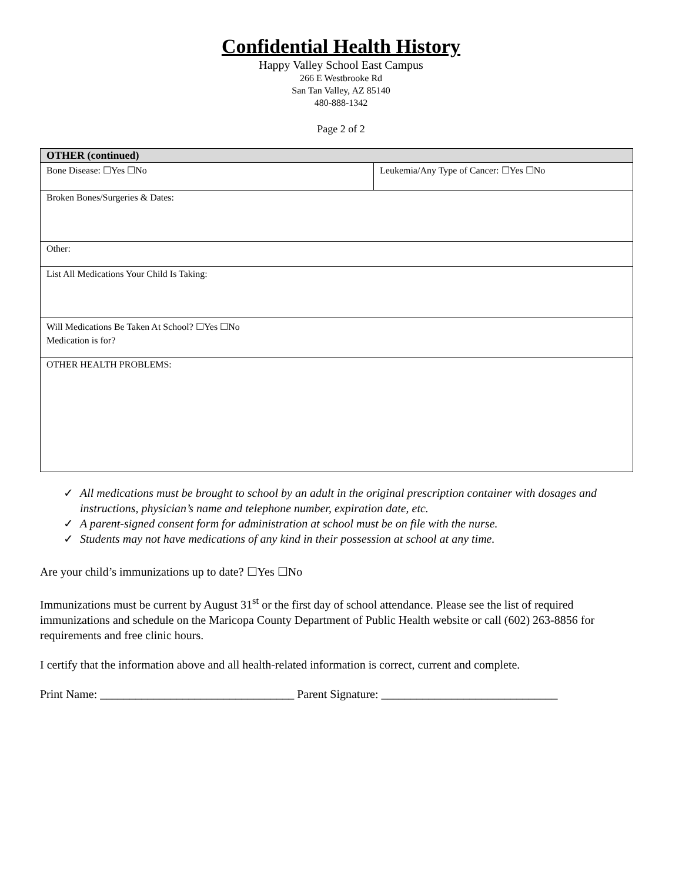Confidential Health History
Happy Valley School East Campus
266 E Westbrooke Rd
San Tan Valley, AZ 85140
480-888-1342
Page 2 of 2
| OTHER (continued) | |
| --- | --- |
| Bone Disease: ☐Yes ☐No | Leukemia/Any Type of Cancer: ☐Yes ☐No |
| Broken Bones/Surgeries & Dates: | |
| Other: | |
| List All Medications Your Child Is Taking: | |
| Will Medications Be Taken At School? ☐Yes ☐No Medication is for? | |
| OTHER HEALTH PROBLEMS: | |
✓ All medications must be brought to school by an adult in the original prescription container with dosages and instructions, physician’s name and telephone number, expiration date, etc.
✓ A parent-signed consent form for administration at school must be on file with the nurse.
✓ Students may not have medications of any kind in their possession at school at any time.
Are your child’s immunizations up to date? ☐Yes ☐No
Immunizations must be current by August 31<sup>st</sup> or the first day of school attendance. Please see the list of required immunizations and schedule on the Maricopa County Department of Public Health website or call (602) 263-8856 for requirements and free clinic hours.
I certify that the information above and all health-related information is correct, current and complete.
Print Name: _________________________________ Parent Signature: ______________________________